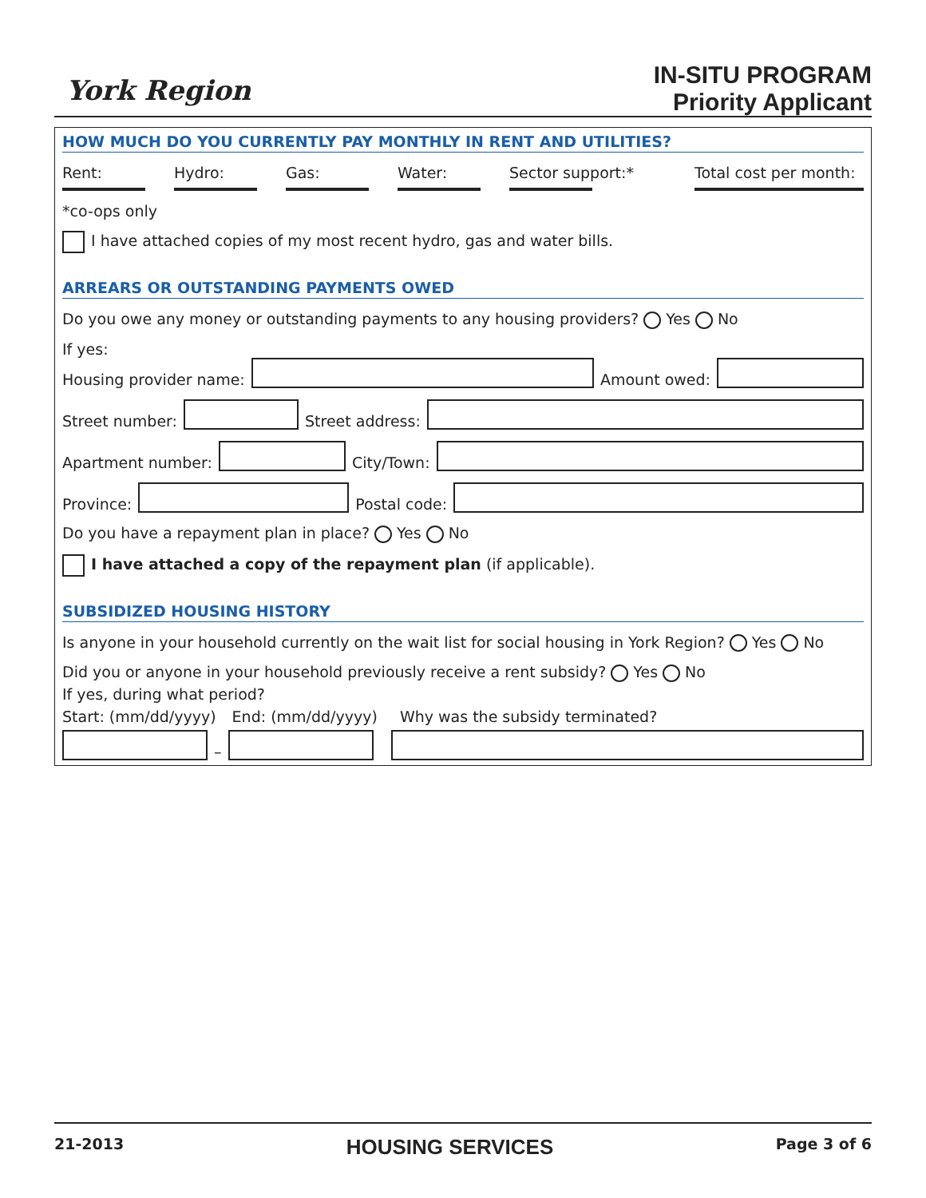York Region
IN-SITU PROGRAM
Priority Applicant
HOW MUCH DO YOU CURRENTLY PAY MONTHLY IN RENT AND UTILITIES?
Rent:
Hydro:
Gas:
Water:
Sector support:*
Total cost per month:
*co-ops only
I have attached copies of my most recent hydro, gas and water bills.
ARREARS OR OUTSTANDING PAYMENTS OWED
Do you owe any money or outstanding payments to any housing providers? Yes No
If yes:
Housing provider name:
Amount owed:
Street number:
Street address:
Apartment number:
City/Town:
Province:
Postal code:
Do you have a repayment plan in place? Yes No
I have attached a copy of the repayment plan (if applicable).
SUBSIDIZED HOUSING HISTORY
Is anyone in your household currently on the wait list for social housing in York Region? Yes No
Did you or anyone in your household previously receive a rent subsidy? Yes No
If yes, during what period?
Start: (mm/dd/yyyy) End: (mm/dd/yyyy) Why was the subsidy terminated?
–
21-2013 HOUSING SERVICES Page 3 of 6